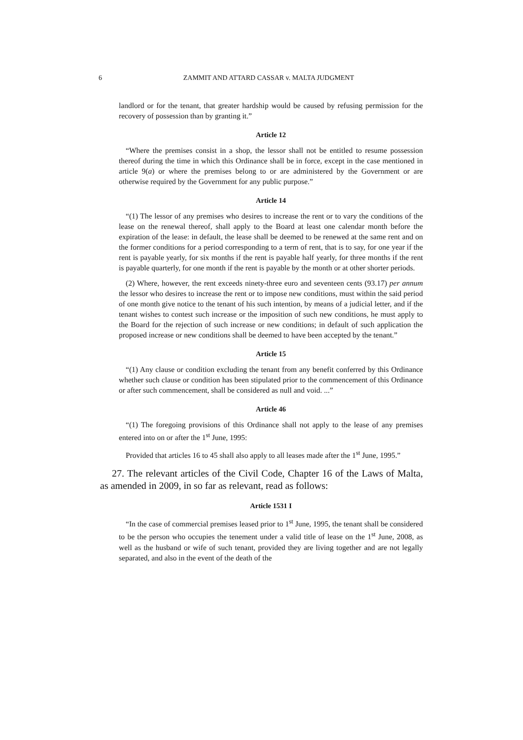6
ZAMMIT AND ATTARD CASSAR v. MALTA JUDGMENT
landlord or for the tenant, that greater hardship would be caused by refusing permission for the recovery of possession than by granting it.”
Article 12
“Where the premises consist in a shop, the lessor shall not be entitled to resume possession thereof during the time in which this Ordinance shall be in force, except in the case mentioned in article 9(a) or where the premises belong to or are administered by the Government or are otherwise required by the Government for any public purpose.”
Article 14
“(1) The lessor of any premises who desires to increase the rent or to vary the conditions of the lease on the renewal thereof, shall apply to the Board at least one calendar month before the expiration of the lease: in default, the lease shall be deemed to be renewed at the same rent and on the former conditions for a period corresponding to a term of rent, that is to say, for one year if the rent is payable yearly, for six months if the rent is payable half yearly, for three months if the rent is payable quarterly, for one month if the rent is payable by the month or at other shorter periods.
(2) Where, however, the rent exceeds ninety-three euro and seventeen cents (93.17) per annum the lessor who desires to increase the rent or to impose new conditions, must within the said period of one month give notice to the tenant of his such intention, by means of a judicial letter, and if the tenant wishes to contest such increase or the imposition of such new conditions, he must apply to the Board for the rejection of such increase or new conditions; in default of such application the proposed increase or new conditions shall be deemed to have been accepted by the tenant.”
Article 15
“(1) Any clause or condition excluding the tenant from any benefit conferred by this Ordinance whether such clause or condition has been stipulated prior to the commencement of this Ordinance or after such commencement, shall be considered as null and void. ...”
Article 46
“(1) The foregoing provisions of this Ordinance shall not apply to the lease of any premises entered into on or after the 1<sup>st</sup> June, 1995:
Provided that articles 16 to 45 shall also apply to all leases made after the 1<sup>st</sup> June, 1995.”
27. The relevant articles of the Civil Code, Chapter 16 of the Laws of Malta, as amended in 2009, in so far as relevant, read as follows:
Article 1531 I
“In the case of commercial premises leased prior to 1<sup>st</sup> June, 1995, the tenant shall be considered to be the person who occupies the tenement under a valid title of lease on the 1<sup>st</sup> June, 2008, as well as the husband or wife of such tenant, provided they are living together and are not legally separated, and also in the event of the death of the